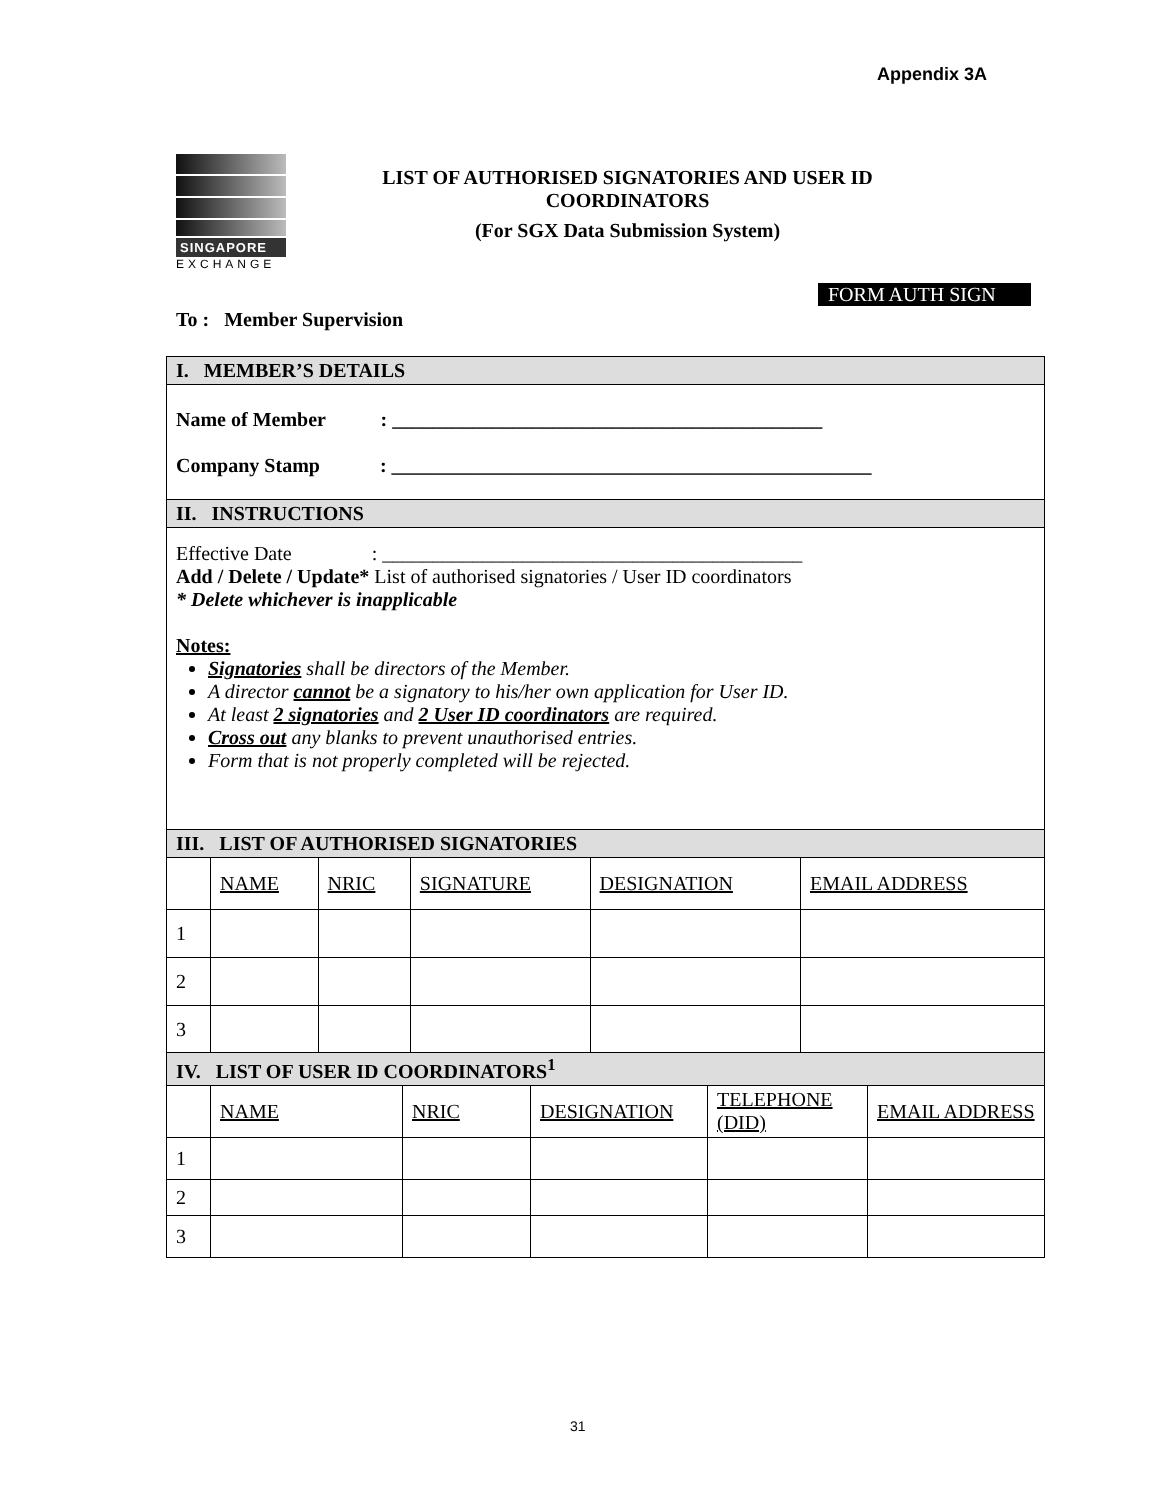Appendix 3A
SINGAPORE
EXCHANGE
LIST OF AUTHORISED SIGNATORIES AND USER ID COORDINATORS
(For SGX Data Submission System)
FORM AUTH SIGN
To : Member Supervision
| I. MEMBER’S DETAILS | | | | | |
| Name of Member : ___________________________________________ Company Stamp : ________________________________________________ | | | | | |
| II. INSTRUCTIONS | | | | | |
| Effective Date : __________________________________________ Add / Delete / Update* List of authorised signatories / User ID coordinators * Delete whichever is inapplicable Notes: Signatories shall be directors of the Member. A director cannot be a signatory to his/her own application for User ID. At least 2 signatories and 2 User ID coordinators are required. Cross out any blanks to prevent unauthorised entries. Form that is not properly completed will be rejected. | | | | | |
| III. LIST OF AUTHORISED SIGNATORIES | | | | | |
| | NAME | NRIC | SIGNATURE | DESIGNATION | EMAIL ADDRESS |
| 1 | | | | | |
| 2 | | | | | |
| 3 | | | | | |
| IV. LIST OF USER ID COORDINATORS<sup>1</sup> | | | | | |
| | NAME | NRIC | DESIGNATION | TELEPHONE (DID) | EMAIL ADDRESS |
| 1 | | | | | |
| 2 | | | | | |
| 3 | | | | | |
31